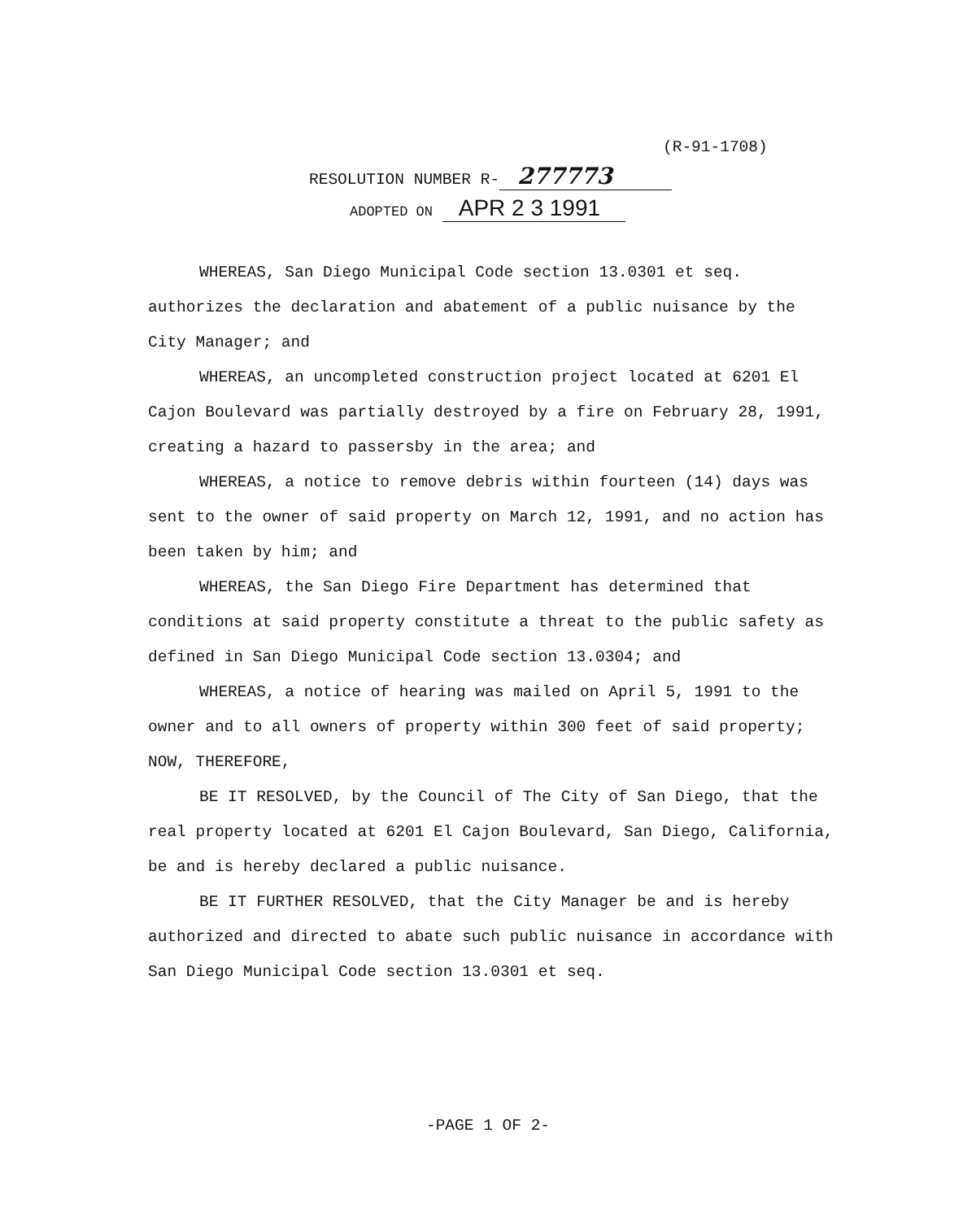(R-91-1708)
RESOLUTION NUMBER R- 277773
ADOPTED ON APR 2 3 1991
WHEREAS, San Diego Municipal Code section 13.0301 et seq. authorizes the declaration and abatement of a public nuisance by the City Manager; and
WHEREAS, an uncompleted construction project located at 6201 El Cajon Boulevard was partially destroyed by a fire on February 28, 1991, creating a hazard to passersby in the area; and
WHEREAS, a notice to remove debris within fourteen (14) days was sent to the owner of said property on March 12, 1991, and no action has been taken by him; and
WHEREAS, the San Diego Fire Department has determined that conditions at said property constitute a threat to the public safety as defined in San Diego Municipal Code section 13.0304; and
WHEREAS, a notice of hearing was mailed on April 5, 1991 to the owner and to all owners of property within 300 feet of said property; NOW, THEREFORE,
BE IT RESOLVED, by the Council of The City of San Diego, that the real property located at 6201 El Cajon Boulevard, San Diego, California, be and is hereby declared a public nuisance.
BE IT FURTHER RESOLVED, that the City Manager be and is hereby authorized and directed to abate such public nuisance in accordance with San Diego Municipal Code section 13.0301 et seq.
-PAGE 1 OF 2-